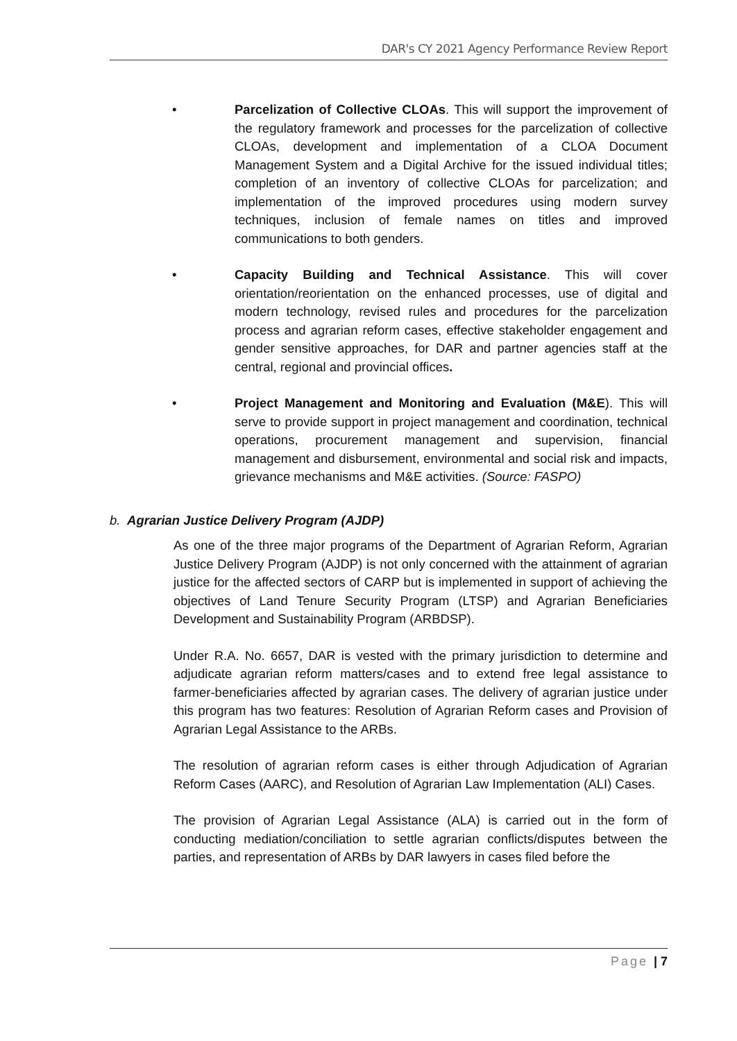DAR's CY 2021 Agency Performance Review Report
• Parcelization of Collective CLOAs. This will support the improvement of the regulatory framework and processes for the parcelization of collective CLOAs, development and implementation of a CLOA Document Management System and a Digital Archive for the issued individual titles; completion of an inventory of collective CLOAs for parcelization; and implementation of the improved procedures using modern survey techniques, inclusion of female names on titles and improved communications to both genders.
• Capacity Building and Technical Assistance. This will cover orientation/reorientation on the enhanced processes, use of digital and modern technology, revised rules and procedures for the parcelization process and agrarian reform cases, effective stakeholder engagement and gender sensitive approaches, for DAR and partner agencies staff at the central, regional and provincial offices.
• Project Management and Monitoring and Evaluation (M&E). This will serve to provide support in project management and coordination, technical operations, procurement management and supervision, financial management and disbursement, environmental and social risk and impacts, grievance mechanisms and M&E activities. (Source: FASPO)
b. Agrarian Justice Delivery Program (AJDP)
As one of the three major programs of the Department of Agrarian Reform, Agrarian Justice Delivery Program (AJDP) is not only concerned with the attainment of agrarian justice for the affected sectors of CARP but is implemented in support of achieving the objectives of Land Tenure Security Program (LTSP) and Agrarian Beneficiaries Development and Sustainability Program (ARBDSP).
Under R.A. No. 6657, DAR is vested with the primary jurisdiction to determine and adjudicate agrarian reform matters/cases and to extend free legal assistance to farmer-beneficiaries affected by agrarian cases. The delivery of agrarian justice under this program has two features: Resolution of Agrarian Reform cases and Provision of Agrarian Legal Assistance to the ARBs.
The resolution of agrarian reform cases is either through Adjudication of Agrarian Reform Cases (AARC), and Resolution of Agrarian Law Implementation (ALI) Cases.
The provision of Agrarian Legal Assistance (ALA) is carried out in the form of conducting mediation/conciliation to settle agrarian conflicts/disputes between the parties, and representation of ARBs by DAR lawyers in cases filed before the
Page | 7